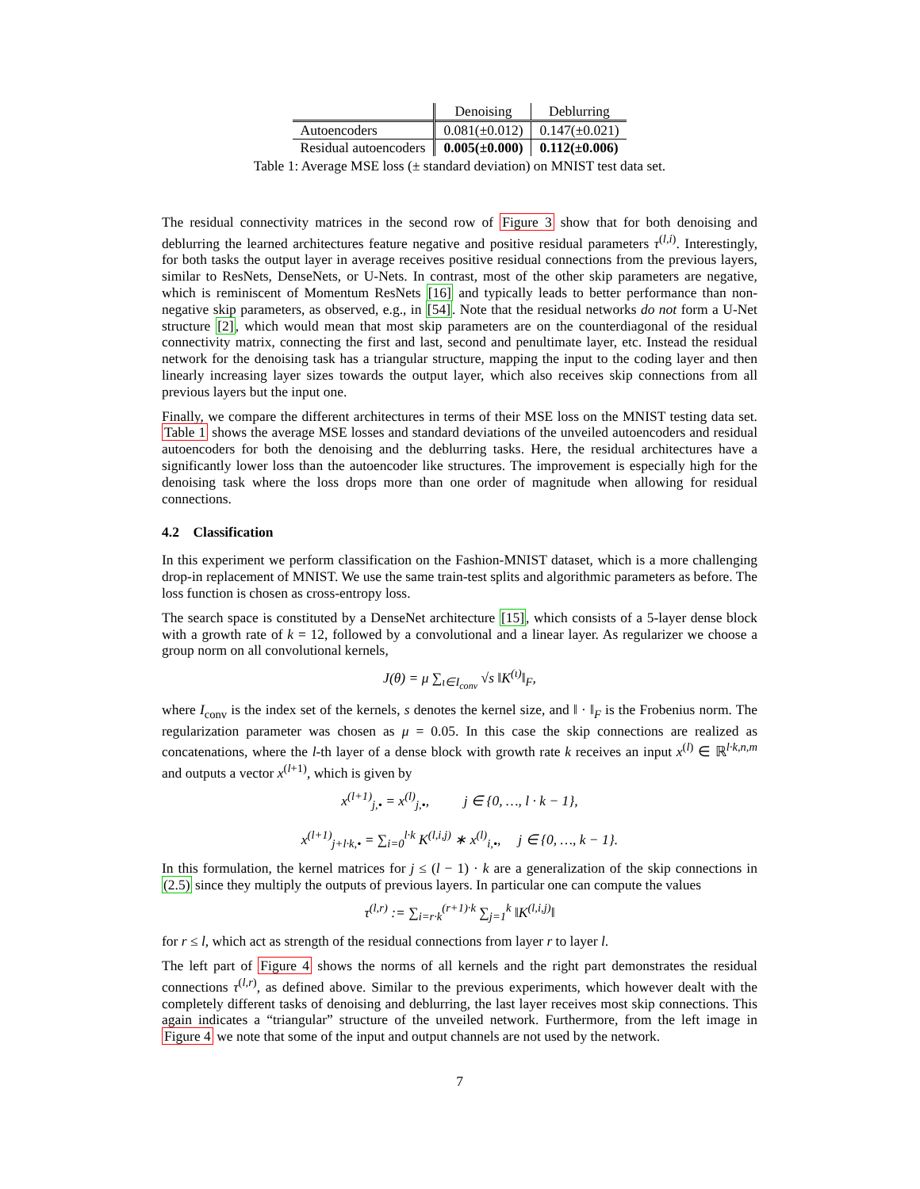| | Denoising | Deblurring |
| --- | --- | --- |
| Autoencoders | 0.081(±0.012) | 0.147(±0.021) |
| Residual autoencoders | 0.005(±0.000) | 0.112(±0.006) |
Table 1: Average MSE loss (± standard deviation) on MNIST test data set.
The residual connectivity matrices in the second row of Figure 3 show that for both denoising and deblurring the learned architectures feature negative and positive residual parameters τ<sup>(l,i)</sup>. Interestingly, for both tasks the output layer in average receives positive residual connections from the previous layers, similar to ResNets, DenseNets, or U-Nets. In contrast, most of the other skip parameters are negative, which is reminiscent of Momentum ResNets [16] and typically leads to better performance than non-negative skip parameters, as observed, e.g., in [54]. Note that the residual networks do not form a U-Net structure [2], which would mean that most skip parameters are on the counterdiagonal of the residual connectivity matrix, connecting the first and last, second and penultimate layer, etc. Instead the residual network for the denoising task has a triangular structure, mapping the input to the coding layer and then linearly increasing layer sizes towards the output layer, which also receives skip connections from all previous layers but the input one.
Finally, we compare the different architectures in terms of their MSE loss on the MNIST testing data set. Table 1 shows the average MSE losses and standard deviations of the unveiled autoencoders and residual autoencoders for both the denoising and the deblurring tasks. Here, the residual architectures have a significantly lower loss than the autoencoder like structures. The improvement is especially high for the denoising task where the loss drops more than one order of magnitude when allowing for residual connections.
4.2 Classification
In this experiment we perform classification on the Fashion-MNIST dataset, which is a more challenging drop-in replacement of MNIST. We use the same train-test splits and algorithmic parameters as before. The loss function is chosen as cross-entropy loss.
The search space is constituted by a DenseNet architecture [15], which consists of a 5-layer dense block with a growth rate of k = 12, followed by a convolutional and a linear layer. As regularizer we choose a group norm on all convolutional kernels,
J(θ) = μ ∑<sub>ι∈I<sub>conv</sub></sub> √s ‖K<sup>(ι)</sup>‖<sub>F</sub>,
where I<sub>conv</sub> is the index set of the kernels, s denotes the kernel size, and ‖ · ‖<sub>F</sub> is the Frobenius norm. The regularization parameter was chosen as μ = 0.05. In this case the skip connections are realized as concatenations, where the l-th layer of a dense block with growth rate k receives an input x<sup>(l)</sup> ∈ ℝ<sup>l·k,n,m</sup> and outputs a vector x<sup>(l+1)</sup>, which is given by
x<sup>(l+1)</sup><sub>j,•</sub> = x<sup>(l)</sup><sub>j,•</sub>, j ∈ {0, …, l · k − 1},
x<sup>(l+1)</sup><sub>j+l·k,•</sub> = ∑<sub>i=0</sub><sup>l·k</sup> K<sup>(l,i,j)</sup> ∗ x<sup>(l)</sup><sub>i,•</sub>, j ∈ {0, …, k − 1}.
In this formulation, the kernel matrices for j ≤ (l − 1) · k are a generalization of the skip connections in (2.5) since they multiply the outputs of previous layers. In particular one can compute the values
τ<sup>(l,r)</sup> := ∑<sub>i=r·k</sub><sup>(r+1)·k</sup> ∑<sub>j=1</sub><sup>k</sup> ‖K<sup>(l,i,j)</sup>‖
for r ≤ l, which act as strength of the residual connections from layer r to layer l.
The left part of Figure 4 shows the norms of all kernels and the right part demonstrates the residual connections τ<sup>(l,r)</sup>, as defined above. Similar to the previous experiments, which however dealt with the completely different tasks of denoising and deblurring, the last layer receives most skip connections. This again indicates a “triangular” structure of the unveiled network. Furthermore, from the left image in Figure 4 we note that some of the input and output channels are not used by the network.
7